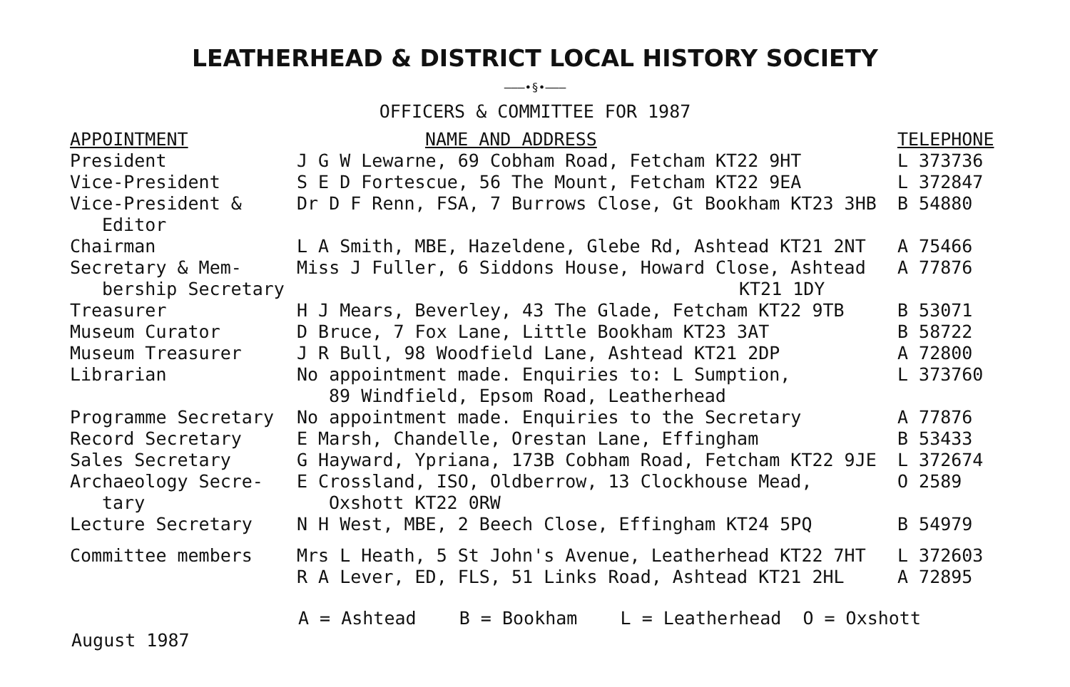LEATHERHEAD & DISTRICT LOCAL HISTORY SOCIETY
———•§•———
OFFICERS & COMMITTEE FOR 1987
| APPOINTMENT | NAME AND ADDRESS | TELEPHONE |
| --- | --- | --- |
| President | J G W Lewarne, 69 Cobham Road, Fetcham KT22 9HT | L 373736 |
| Vice-President | S E D Fortescue, 56 The Mount, Fetcham KT22 9EA | L 372847 |
| Vice-President & Editor | Dr D F Renn, FSA, 7 Burrows Close, Gt Bookham KT23 3HB | B 54880 |
| Chairman | L A Smith, MBE, Hazeldene, Glebe Rd, Ashtead KT21 2NT | A 75466 |
| Secretary & Mem- bership Secretary | Miss J Fuller, 6 Siddons House, Howard Close, Ashtead KT21 1DY | A 77876 |
| Treasurer | H J Mears, Beverley, 43 The Glade, Fetcham KT22 9TB | B 53071 |
| Museum Curator | D Bruce, 7 Fox Lane, Little Bookham KT23 3AT | B 58722 |
| Museum Treasurer | J R Bull, 98 Woodfield Lane, Ashtead KT21 2DP | A 72800 |
| Librarian | No appointment made. Enquiries to: L Sumption, 89 Windfield, Epsom Road, Leatherhead | L 373760 |
| Programme Secretary | No appointment made. Enquiries to the Secretary | A 77876 |
| Record Secretary | E Marsh, Chandelle, Orestan Lane, Effingham | B 53433 |
| Sales Secretary | G Hayward, Ypriana, 173B Cobham Road, Fetcham KT22 9JE | L 372674 |
| Archaeology Secre- tary | E Crossland, ISO, Oldberrow, 13 Clockhouse Mead, Oxshott KT22 0RW | O 2589 |
| Lecture Secretary | N H West, MBE, 2 Beech Close, Effingham KT24 5PQ | B 54979 |
| Committee members | Mrs L Heath, 5 St John's Avenue, Leatherhead KT22 7HT | L 372603 |
| | R A Lever, ED, FLS, 51 Links Road, Ashtead KT21 2HL | A 72895 |
A = Ashtead B = Bookham L = Leatherhead O = Oxshott
August 1987